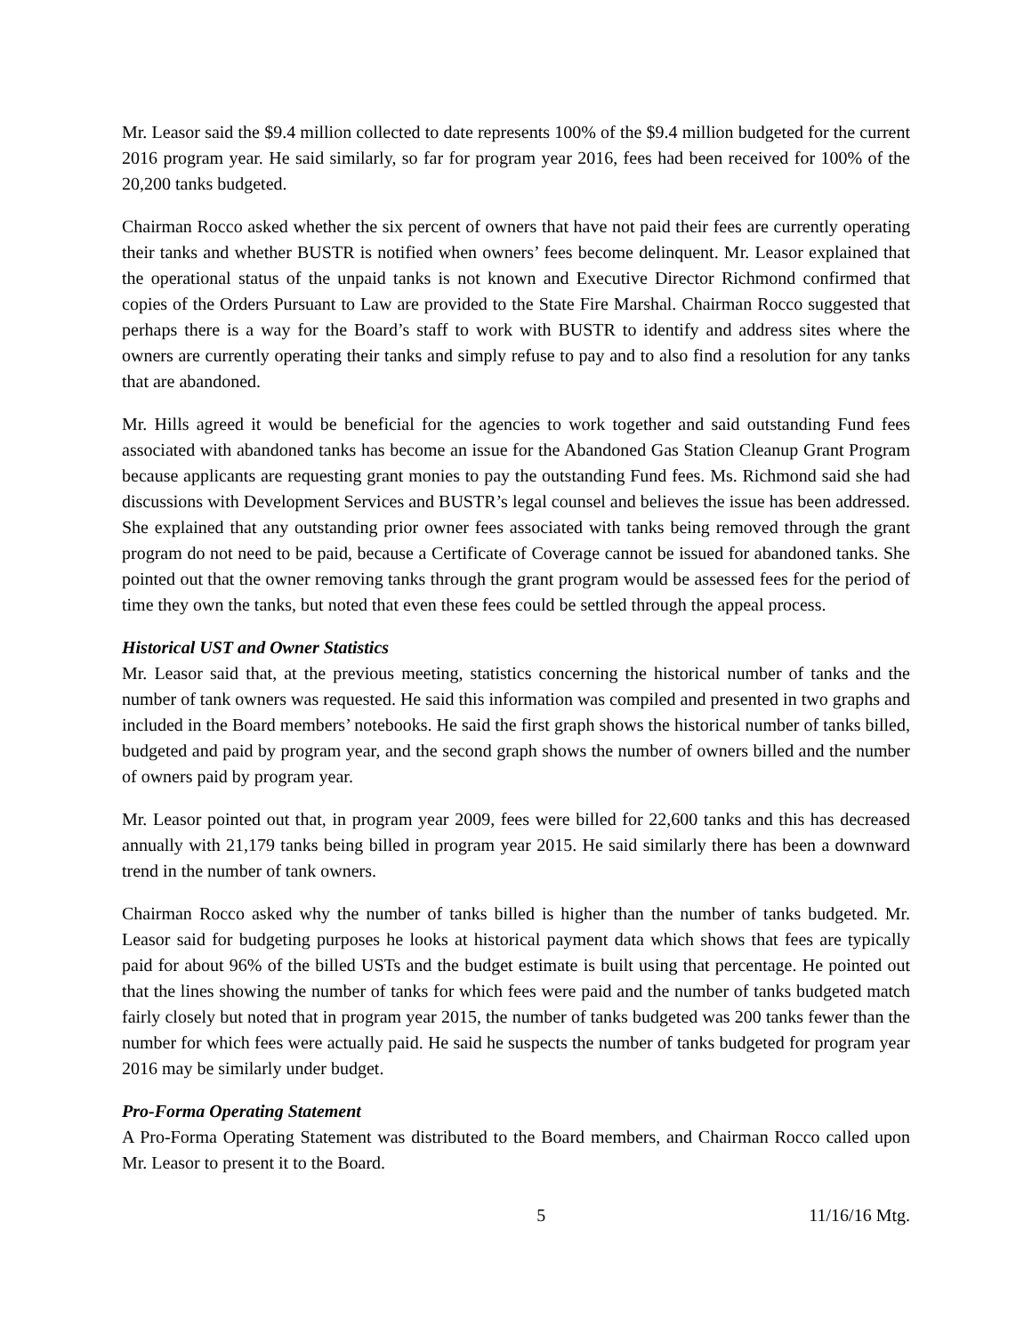Mr. Leasor said the $9.4 million collected to date represents 100% of the $9.4 million budgeted for the current 2016 program year. He said similarly, so far for program year 2016, fees had been received for 100% of the 20,200 tanks budgeted.
Chairman Rocco asked whether the six percent of owners that have not paid their fees are currently operating their tanks and whether BUSTR is notified when owners’ fees become delinquent. Mr. Leasor explained that the operational status of the unpaid tanks is not known and Executive Director Richmond confirmed that copies of the Orders Pursuant to Law are provided to the State Fire Marshal. Chairman Rocco suggested that perhaps there is a way for the Board’s staff to work with BUSTR to identify and address sites where the owners are currently operating their tanks and simply refuse to pay and to also find a resolution for any tanks that are abandoned.
Mr. Hills agreed it would be beneficial for the agencies to work together and said outstanding Fund fees associated with abandoned tanks has become an issue for the Abandoned Gas Station Cleanup Grant Program because applicants are requesting grant monies to pay the outstanding Fund fees. Ms. Richmond said she had discussions with Development Services and BUSTR’s legal counsel and believes the issue has been addressed. She explained that any outstanding prior owner fees associated with tanks being removed through the grant program do not need to be paid, because a Certificate of Coverage cannot be issued for abandoned tanks. She pointed out that the owner removing tanks through the grant program would be assessed fees for the period of time they own the tanks, but noted that even these fees could be settled through the appeal process.
Historical UST and Owner Statistics
Mr. Leasor said that, at the previous meeting, statistics concerning the historical number of tanks and the number of tank owners was requested. He said this information was compiled and presented in two graphs and included in the Board members’ notebooks. He said the first graph shows the historical number of tanks billed, budgeted and paid by program year, and the second graph shows the number of owners billed and the number of owners paid by program year.
Mr. Leasor pointed out that, in program year 2009, fees were billed for 22,600 tanks and this has decreased annually with 21,179 tanks being billed in program year 2015. He said similarly there has been a downward trend in the number of tank owners.
Chairman Rocco asked why the number of tanks billed is higher than the number of tanks budgeted. Mr. Leasor said for budgeting purposes he looks at historical payment data which shows that fees are typically paid for about 96% of the billed USTs and the budget estimate is built using that percentage. He pointed out that the lines showing the number of tanks for which fees were paid and the number of tanks budgeted match fairly closely but noted that in program year 2015, the number of tanks budgeted was 200 tanks fewer than the number for which fees were actually paid. He said he suspects the number of tanks budgeted for program year 2016 may be similarly under budget.
Pro-Forma Operating Statement
A Pro-Forma Operating Statement was distributed to the Board members, and Chairman Rocco called upon Mr. Leasor to present it to the Board.
5 11/16/16 Mtg.